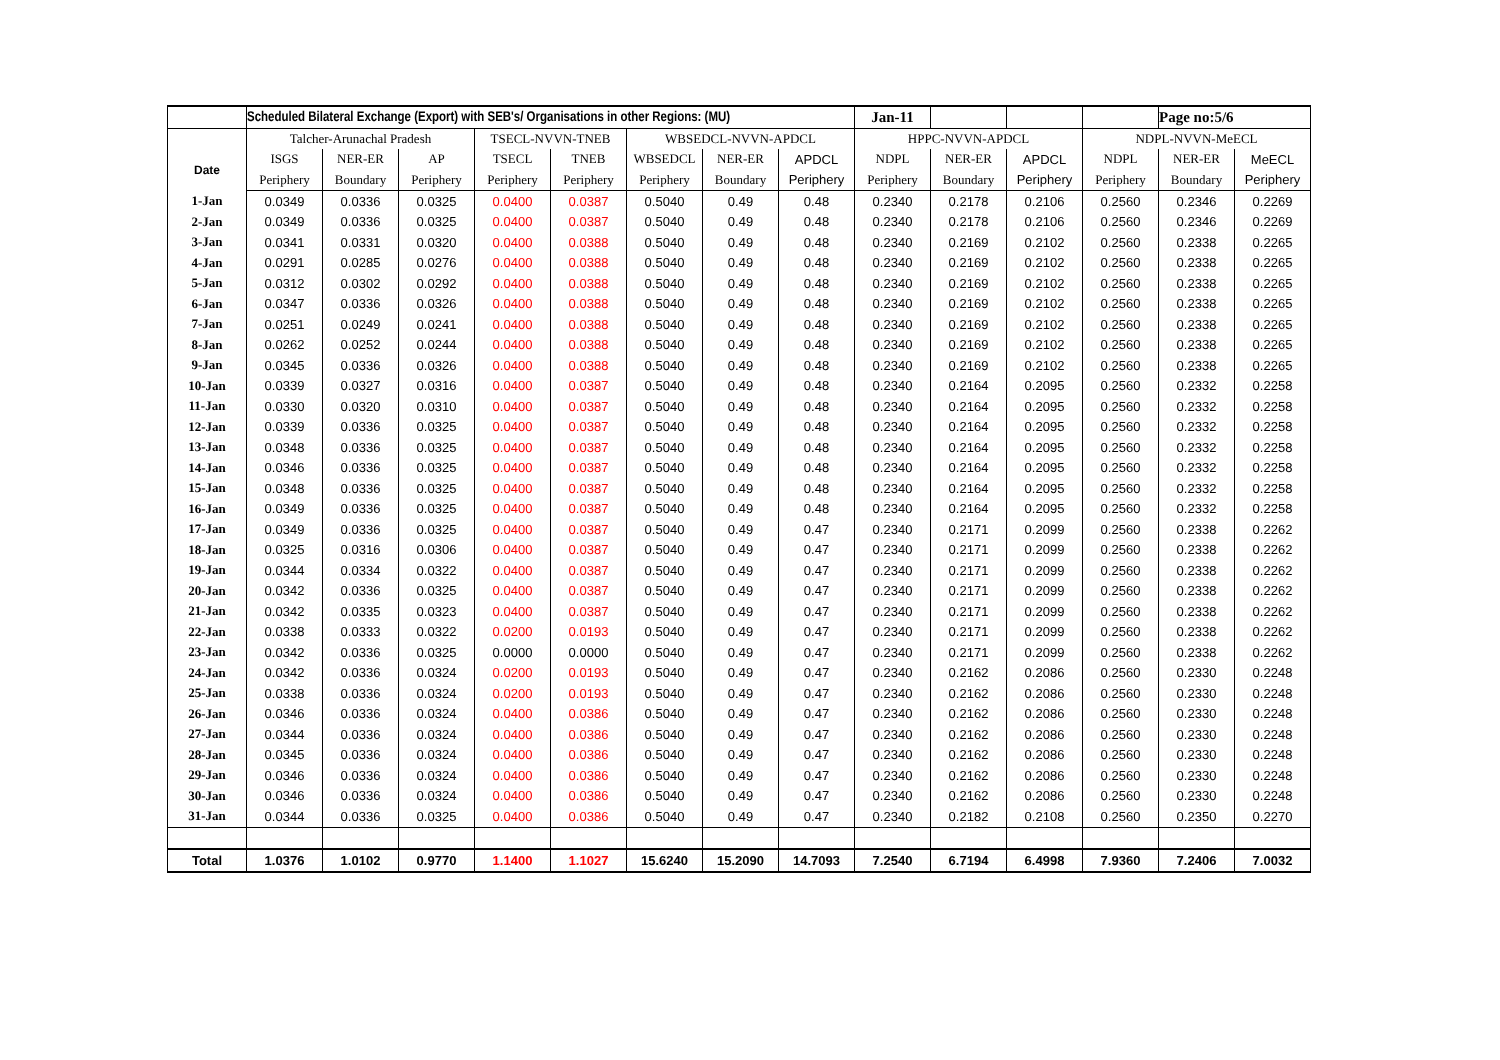| | Scheduled Bilateral Exchange (Export) with SEB's/ Organisations in other Regions: (MU) | | | | | | | | Jan-11 | | | | Page no:5/6 | |
| | Talcher-Arunachal Pradesh | | | TSECL-NVVN-TNEB | | WBSEDCL-NVVN-APDCL | | | HPPC-NVVN-APDCL | | | NDPL-NVVN-MeECL | | |
| Date | ISGS | NER-ER | AP | TSECL | TNEB | WBSEDCL | NER-ER | APDCL | NDPL | NER-ER | APDCL | NDPL | NER-ER | MeECL |
| | Periphery | Boundary | Periphery | Periphery | Periphery | Periphery | Boundary | Periphery | Periphery | Boundary | Periphery | Periphery | Boundary | Periphery |
| 1-Jan | 0.0349 | 0.0336 | 0.0325 | 0.0400 | 0.0387 | 0.5040 | 0.49 | 0.48 | 0.2340 | 0.2178 | 0.2106 | 0.2560 | 0.2346 | 0.2269 |
| 2-Jan | 0.0349 | 0.0336 | 0.0325 | 0.0400 | 0.0387 | 0.5040 | 0.49 | 0.48 | 0.2340 | 0.2178 | 0.2106 | 0.2560 | 0.2346 | 0.2269 |
| 3-Jan | 0.0341 | 0.0331 | 0.0320 | 0.0400 | 0.0388 | 0.5040 | 0.49 | 0.48 | 0.2340 | 0.2169 | 0.2102 | 0.2560 | 0.2338 | 0.2265 |
| 4-Jan | 0.0291 | 0.0285 | 0.0276 | 0.0400 | 0.0388 | 0.5040 | 0.49 | 0.48 | 0.2340 | 0.2169 | 0.2102 | 0.2560 | 0.2338 | 0.2265 |
| 5-Jan | 0.0312 | 0.0302 | 0.0292 | 0.0400 | 0.0388 | 0.5040 | 0.49 | 0.48 | 0.2340 | 0.2169 | 0.2102 | 0.2560 | 0.2338 | 0.2265 |
| 6-Jan | 0.0347 | 0.0336 | 0.0326 | 0.0400 | 0.0388 | 0.5040 | 0.49 | 0.48 | 0.2340 | 0.2169 | 0.2102 | 0.2560 | 0.2338 | 0.2265 |
| 7-Jan | 0.0251 | 0.0249 | 0.0241 | 0.0400 | 0.0388 | 0.5040 | 0.49 | 0.48 | 0.2340 | 0.2169 | 0.2102 | 0.2560 | 0.2338 | 0.2265 |
| 8-Jan | 0.0262 | 0.0252 | 0.0244 | 0.0400 | 0.0388 | 0.5040 | 0.49 | 0.48 | 0.2340 | 0.2169 | 0.2102 | 0.2560 | 0.2338 | 0.2265 |
| 9-Jan | 0.0345 | 0.0336 | 0.0326 | 0.0400 | 0.0388 | 0.5040 | 0.49 | 0.48 | 0.2340 | 0.2169 | 0.2102 | 0.2560 | 0.2338 | 0.2265 |
| 10-Jan | 0.0339 | 0.0327 | 0.0316 | 0.0400 | 0.0387 | 0.5040 | 0.49 | 0.48 | 0.2340 | 0.2164 | 0.2095 | 0.2560 | 0.2332 | 0.2258 |
| 11-Jan | 0.0330 | 0.0320 | 0.0310 | 0.0400 | 0.0387 | 0.5040 | 0.49 | 0.48 | 0.2340 | 0.2164 | 0.2095 | 0.2560 | 0.2332 | 0.2258 |
| 12-Jan | 0.0339 | 0.0336 | 0.0325 | 0.0400 | 0.0387 | 0.5040 | 0.49 | 0.48 | 0.2340 | 0.2164 | 0.2095 | 0.2560 | 0.2332 | 0.2258 |
| 13-Jan | 0.0348 | 0.0336 | 0.0325 | 0.0400 | 0.0387 | 0.5040 | 0.49 | 0.48 | 0.2340 | 0.2164 | 0.2095 | 0.2560 | 0.2332 | 0.2258 |
| 14-Jan | 0.0346 | 0.0336 | 0.0325 | 0.0400 | 0.0387 | 0.5040 | 0.49 | 0.48 | 0.2340 | 0.2164 | 0.2095 | 0.2560 | 0.2332 | 0.2258 |
| 15-Jan | 0.0348 | 0.0336 | 0.0325 | 0.0400 | 0.0387 | 0.5040 | 0.49 | 0.48 | 0.2340 | 0.2164 | 0.2095 | 0.2560 | 0.2332 | 0.2258 |
| 16-Jan | 0.0349 | 0.0336 | 0.0325 | 0.0400 | 0.0387 | 0.5040 | 0.49 | 0.48 | 0.2340 | 0.2164 | 0.2095 | 0.2560 | 0.2332 | 0.2258 |
| 17-Jan | 0.0349 | 0.0336 | 0.0325 | 0.0400 | 0.0387 | 0.5040 | 0.49 | 0.47 | 0.2340 | 0.2171 | 0.2099 | 0.2560 | 0.2338 | 0.2262 |
| 18-Jan | 0.0325 | 0.0316 | 0.0306 | 0.0400 | 0.0387 | 0.5040 | 0.49 | 0.47 | 0.2340 | 0.2171 | 0.2099 | 0.2560 | 0.2338 | 0.2262 |
| 19-Jan | 0.0344 | 0.0334 | 0.0322 | 0.0400 | 0.0387 | 0.5040 | 0.49 | 0.47 | 0.2340 | 0.2171 | 0.2099 | 0.2560 | 0.2338 | 0.2262 |
| 20-Jan | 0.0342 | 0.0336 | 0.0325 | 0.0400 | 0.0387 | 0.5040 | 0.49 | 0.47 | 0.2340 | 0.2171 | 0.2099 | 0.2560 | 0.2338 | 0.2262 |
| 21-Jan | 0.0342 | 0.0335 | 0.0323 | 0.0400 | 0.0387 | 0.5040 | 0.49 | 0.47 | 0.2340 | 0.2171 | 0.2099 | 0.2560 | 0.2338 | 0.2262 |
| 22-Jan | 0.0338 | 0.0333 | 0.0322 | 0.0200 | 0.0193 | 0.5040 | 0.49 | 0.47 | 0.2340 | 0.2171 | 0.2099 | 0.2560 | 0.2338 | 0.2262 |
| 23-Jan | 0.0342 | 0.0336 | 0.0325 | 0.0000 | 0.0000 | 0.5040 | 0.49 | 0.47 | 0.2340 | 0.2171 | 0.2099 | 0.2560 | 0.2338 | 0.2262 |
| 24-Jan | 0.0342 | 0.0336 | 0.0324 | 0.0200 | 0.0193 | 0.5040 | 0.49 | 0.47 | 0.2340 | 0.2162 | 0.2086 | 0.2560 | 0.2330 | 0.2248 |
| 25-Jan | 0.0338 | 0.0336 | 0.0324 | 0.0200 | 0.0193 | 0.5040 | 0.49 | 0.47 | 0.2340 | 0.2162 | 0.2086 | 0.2560 | 0.2330 | 0.2248 |
| 26-Jan | 0.0346 | 0.0336 | 0.0324 | 0.0400 | 0.0386 | 0.5040 | 0.49 | 0.47 | 0.2340 | 0.2162 | 0.2086 | 0.2560 | 0.2330 | 0.2248 |
| 27-Jan | 0.0344 | 0.0336 | 0.0324 | 0.0400 | 0.0386 | 0.5040 | 0.49 | 0.47 | 0.2340 | 0.2162 | 0.2086 | 0.2560 | 0.2330 | 0.2248 |
| 28-Jan | 0.0345 | 0.0336 | 0.0324 | 0.0400 | 0.0386 | 0.5040 | 0.49 | 0.47 | 0.2340 | 0.2162 | 0.2086 | 0.2560 | 0.2330 | 0.2248 |
| 29-Jan | 0.0346 | 0.0336 | 0.0324 | 0.0400 | 0.0386 | 0.5040 | 0.49 | 0.47 | 0.2340 | 0.2162 | 0.2086 | 0.2560 | 0.2330 | 0.2248 |
| 30-Jan | 0.0346 | 0.0336 | 0.0324 | 0.0400 | 0.0386 | 0.5040 | 0.49 | 0.47 | 0.2340 | 0.2162 | 0.2086 | 0.2560 | 0.2330 | 0.2248 |
| 31-Jan | 0.0344 | 0.0336 | 0.0325 | 0.0400 | 0.0386 | 0.5040 | 0.49 | 0.47 | 0.2340 | 0.2182 | 0.2108 | 0.2560 | 0.2350 | 0.2270 |
| Total | 1.0376 | 1.0102 | 0.9770 | 1.1400 | 1.1027 | 15.6240 | 15.2090 | 14.7093 | 7.2540 | 6.7194 | 6.4998 | 7.9360 | 7.2406 | 7.0032 |